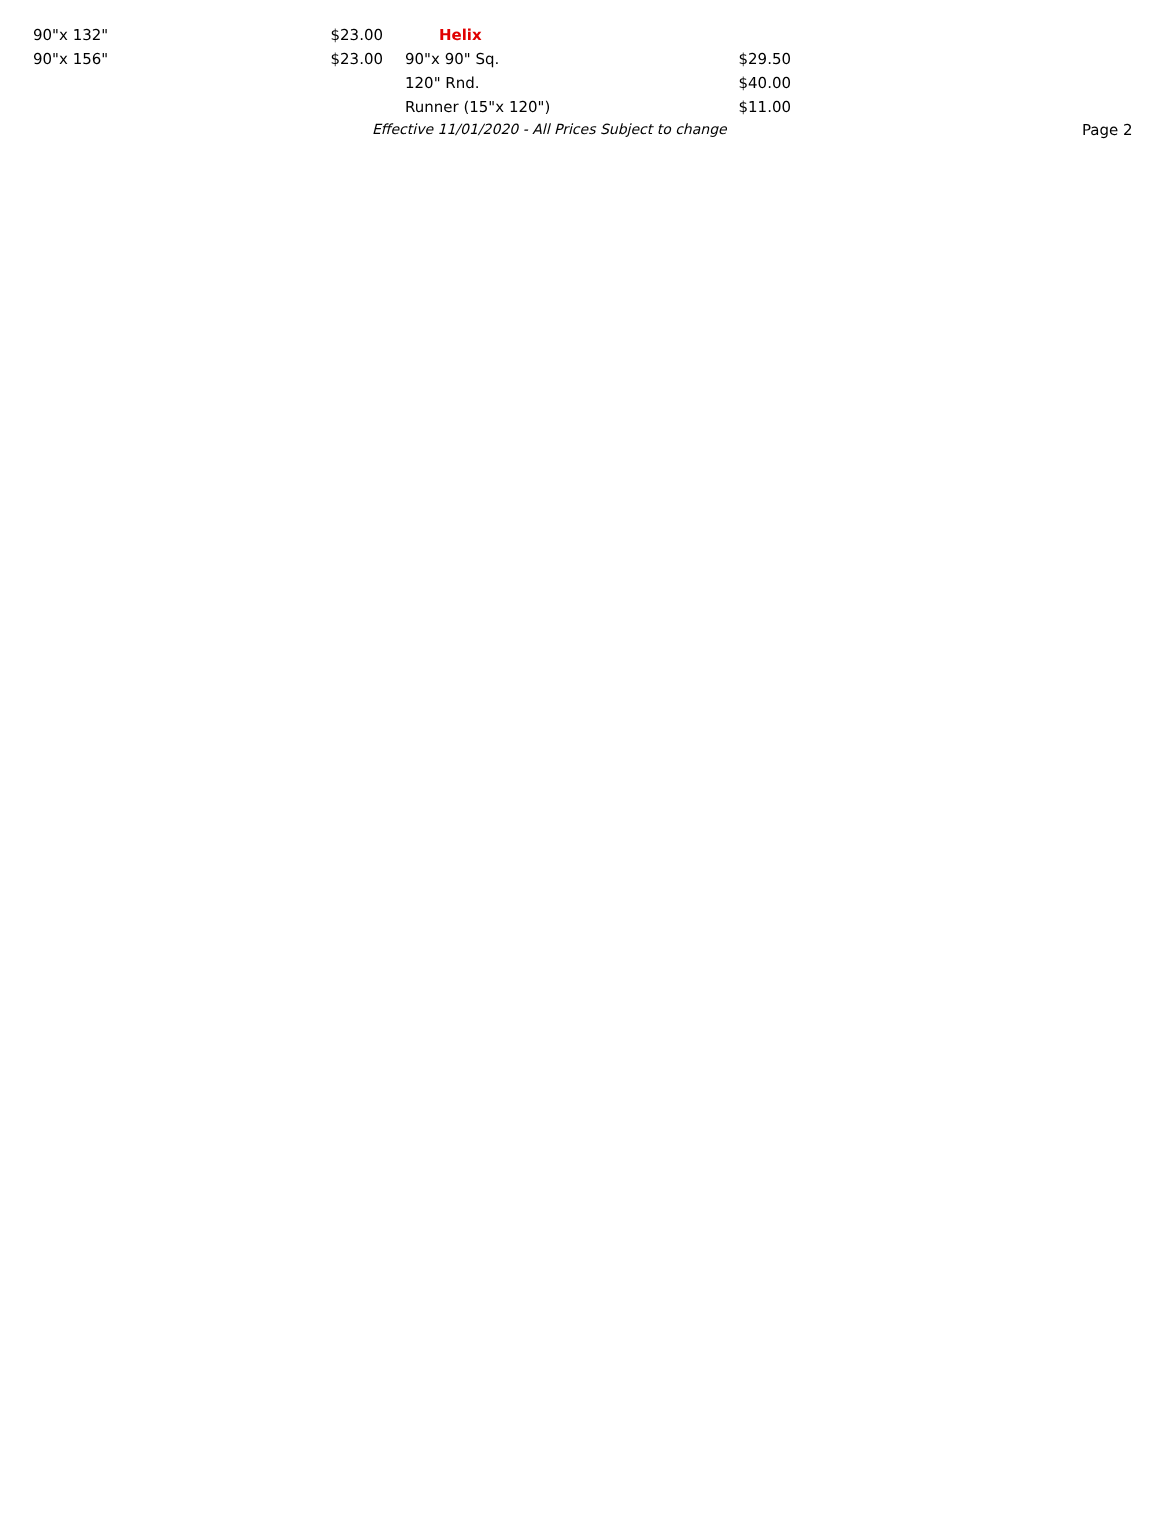| 90"x 132" | $23.00 | Helix | |
| 90"x 156" | $23.00 | 90"x 90" Sq. | $29.50 |
| | | 120" Rnd. | $40.00 |
| | | Runner (15"x 120") | $11.00 |
Effective 11/01/2020 - All Prices Subject to change Page 2